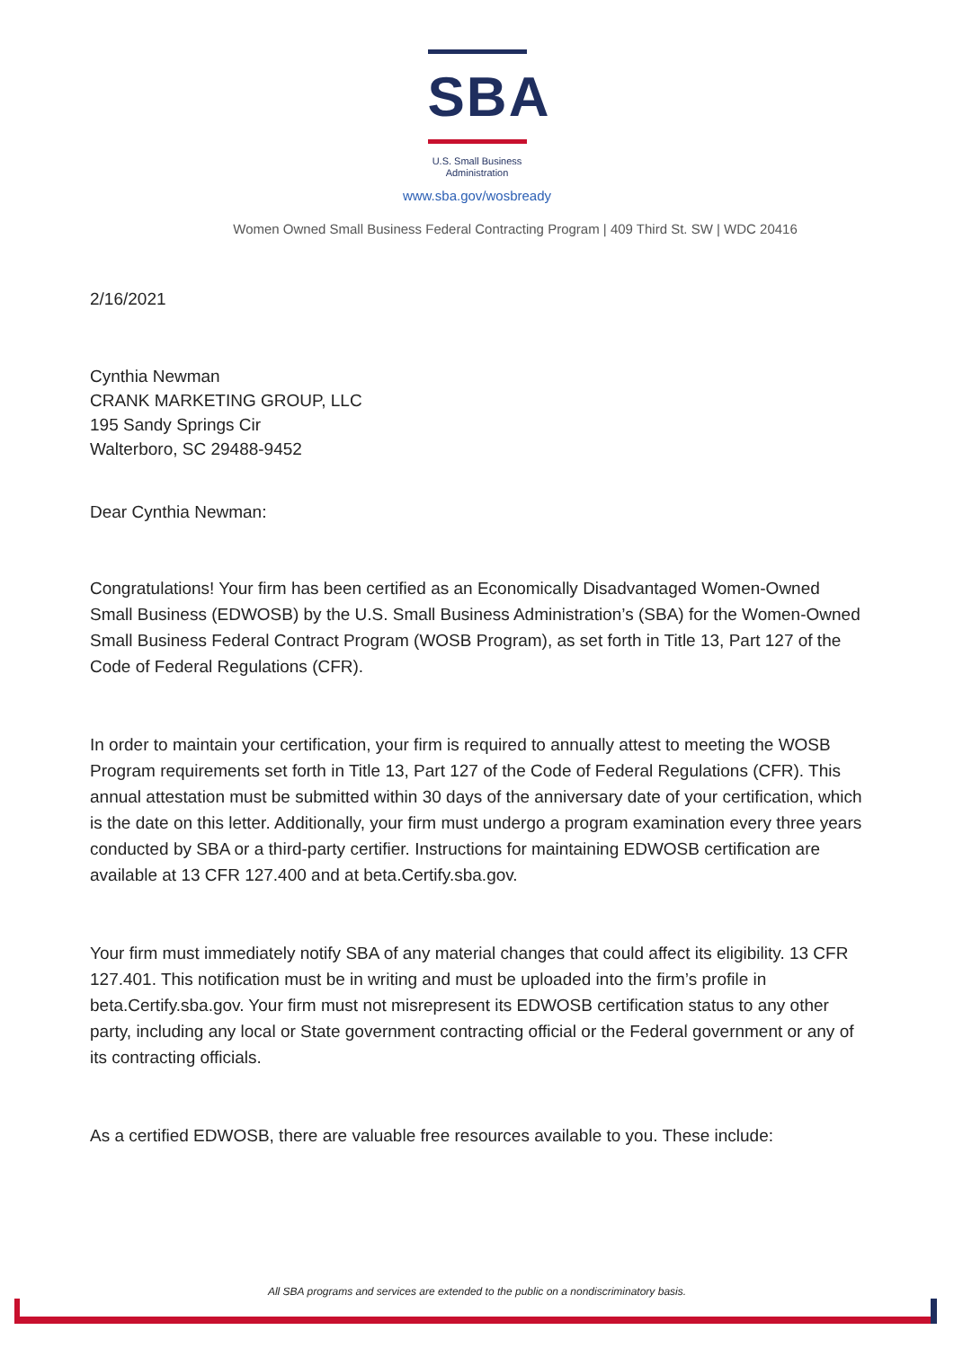SBA
U.S. Small Business
Administration
www.sba.gov/wosbready
Women Owned Small Business Federal Contracting Program | 409 Third St. SW | WDC 20416
2/16/2021
Cynthia Newman
CRANK MARKETING GROUP, LLC
195 Sandy Springs Cir
Walterboro, SC 29488-9452
Dear Cynthia Newman:
Congratulations! Your firm has been certified as an Economically Disadvantaged Women-Owned Small Business (EDWOSB) by the U.S. Small Business Administration’s (SBA) for the Women-Owned Small Business Federal Contract Program (WOSB Program), as set forth in Title 13, Part 127 of the Code of Federal Regulations (CFR).
In order to maintain your certification, your firm is required to annually attest to meeting the WOSB Program requirements set forth in Title 13, Part 127 of the Code of Federal Regulations (CFR). This annual attestation must be submitted within 30 days of the anniversary date of your certification, which is the date on this letter. Additionally, your firm must undergo a program examination every three years conducted by SBA or a third-party certifier. Instructions for maintaining EDWOSB certification are available at 13 CFR 127.400 and at beta.Certify.sba.gov.
Your firm must immediately notify SBA of any material changes that could affect its eligibility. 13 CFR 127.401. This notification must be in writing and must be uploaded into the firm’s profile in beta.Certify.sba.gov. Your firm must not misrepresent its EDWOSB certification status to any other party, including any local or State government contracting official or the Federal government or any of its contracting officials.
As a certified EDWOSB, there are valuable free resources available to you. These include:
All SBA programs and services are extended to the public on a nondiscriminatory basis.